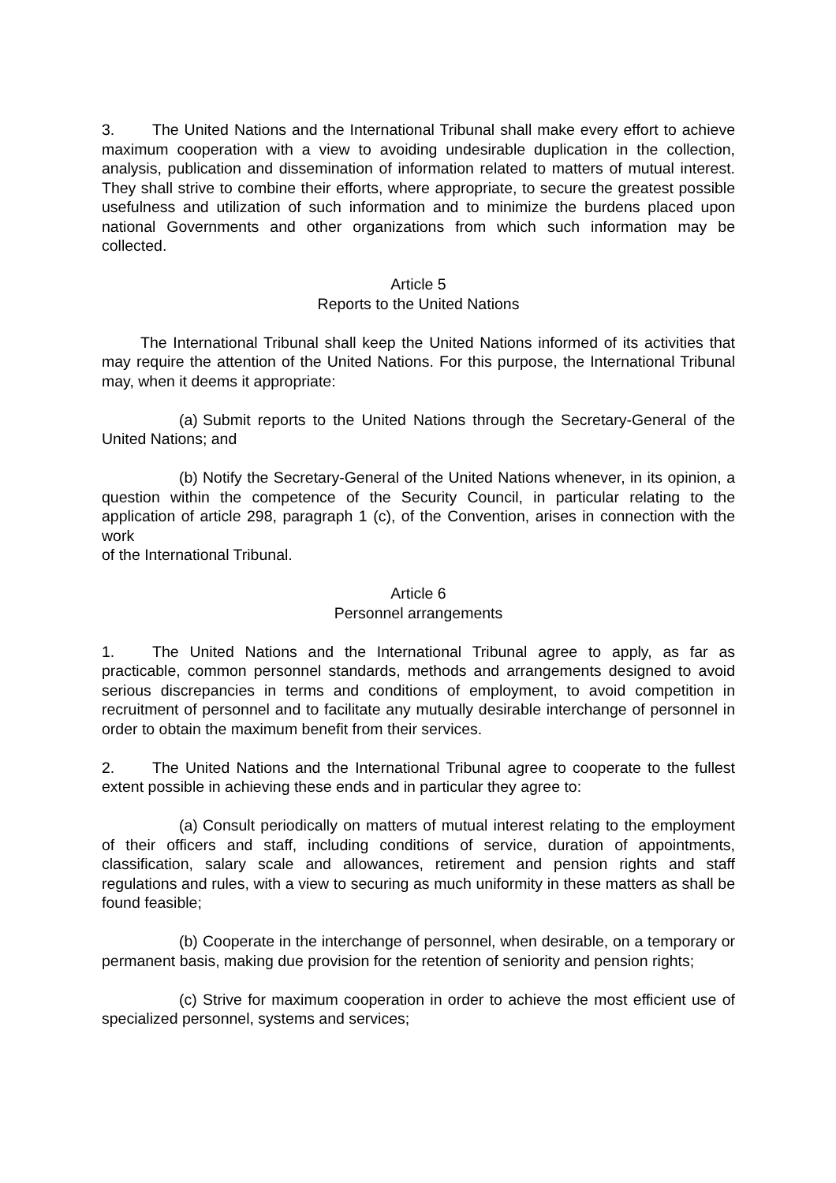3. The United Nations and the International Tribunal shall make every effort to achieve maximum cooperation with a view to avoiding undesirable duplication in the collection, analysis, publication and dissemination of information related to matters of mutual interest. They shall strive to combine their efforts, where appropriate, to secure the greatest possible usefulness and utilization of such information and to minimize the burdens placed upon national Governments and other organizations from which such information may be collected.
Article 5
Reports to the United Nations
The International Tribunal shall keep the United Nations informed of its activities that may require the attention of the United Nations. For this purpose, the International Tribunal may, when it deems it appropriate:
(a) Submit reports to the United Nations through the Secretary-General of the United Nations; and
(b) Notify the Secretary-General of the United Nations whenever, in its opinion, a question within the competence of the Security Council, in particular relating to the application of article 298, paragraph 1 (c), of the Convention, arises in connection with the work
of the International Tribunal.
Article 6
Personnel arrangements
1. The United Nations and the International Tribunal agree to apply, as far as practicable, common personnel standards, methods and arrangements designed to avoid serious discrepancies in terms and conditions of employment, to avoid competition in recruitment of personnel and to facilitate any mutually desirable interchange of personnel in order to obtain the maximum benefit from their services.
2. The United Nations and the International Tribunal agree to cooperate to the fullest extent possible in achieving these ends and in particular they agree to:
(a) Consult periodically on matters of mutual interest relating to the employment of their officers and staff, including conditions of service, duration of appointments, classification, salary scale and allowances, retirement and pension rights and staff regulations and rules, with a view to securing as much uniformity in these matters as shall be found feasible;
(b) Cooperate in the interchange of personnel, when desirable, on a temporary or permanent basis, making due provision for the retention of seniority and pension rights;
(c) Strive for maximum cooperation in order to achieve the most efficient use of specialized personnel, systems and services;